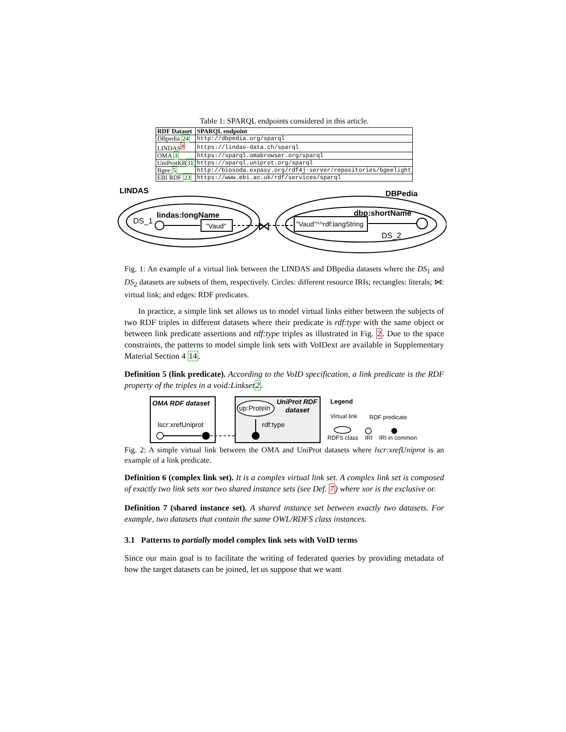Table 1: SPARQL endpoints considered in this article.
| RDF Dataset | SPARQL endpoint |
| --- | --- |
| DBpedia 24 | http://dbpedia.org/sparql |
| LINDAS<sup>8</sup> | https://lindas-data.ch/sparql |
| OMA 3 | https://sparql.omabrowser.org/sparql |
| UniProtKB 31 | https://sparql.uniprot.org/sparql |
| Bgee 5 | http://biosoda.expasy.org/rdf4j-server/repositories/bgeelight |
| EBI RDF 23 | https://www.ebi.ac.uk/rdf/services/sparql |
LINDAS
DS_1
lindas:longName
"Vaud"
⋈
DBPedia
dbp:shortName
"Vaud"^^rdf:langString
DS_2
Fig. 1: An example of a virtual link between the LINDAS and DBpedia datasets where the DS<sub>1</sub> and DS<sub>2</sub> datasets are subsets of them, respectively. Circles: different resource IRIs; rectangles: literals; ⋈: virtual link; and edges: RDF predicates.
In practice, a simple link set allows us to model virtual links either between the subjects of two RDF triples in different datasets where their predicate is rdf:type with the same object or between link predicate assertions and rdf:type triples as illustrated in Fig. 2. Due to the space constraints, the patterns to model simple link sets with VoIDext are available in Supplementary Material Section 4 14.
Definition 5 (link predicate). According to the VoID specification, a link predicate is the RDF property of the triples in a void:Linkset2.
OMA RDF dataset
lscr:xrefUniprot
up:Protein
UniProt RDF
dataset
rdf:type
Legend
Virtual link
RDF predicate
RDFS class
IRI
IRI in common
Fig. 2: A simple virtual link between the OMA and UniProt datasets where lscr:xrefUniprot is an example of a link predicate.
Definition 6 (complex link set). It is a complex virtual link set. A complex link set is composed of exactly two link sets xor two shared instance sets (see Def. 7) where xor is the exclusive or.
Definition 7 (shared instance set). A shared instance set between exactly two datasets. For example, two datasets that contain the same OWL/RDFS class instances.
3.1 Patterns to partially model complex link sets with VoID terms
Since our main goal is to facilitate the writing of federated queries by providing metadata of how the target datasets can be joined, let us suppose that we want